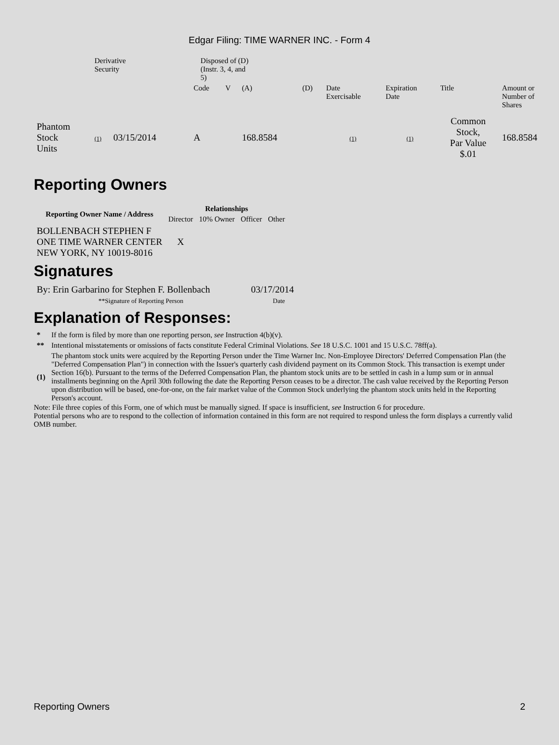Edgar Filing: TIME WARNER INC. - Form 4
| | Derivative Security | | | Disposed of (D) (Instr. 3, 4, and 5) | | | | | | | |
| | | | | Code | V | (A) | (D) | Date Exercisable | Expiration Date | Title | Amount or Number of Shares |
| Phantom Stock Units | (1) | 03/15/2014 | | A | | 168.8584 | | (1) | (1) | Common Stock, Par Value $.01 | 168.8584 |
Reporting Owners
| Reporting Owner Name / Address | Relationships | | | |
| --- | --- | --- | --- | --- |
| | Director | 10% Owner | Officer | Other |
| BOLLENBACH STEPHEN F ONE TIME WARNER CENTER NEW YORK, NY 10019-8016 | X | | | |
Signatures
| By: Erin Garbarino for Stephen F. Bollenbach | 03/17/2014 |
| **Signature of Reporting Person | Date |
Explanation of Responses:
| * | If the form is filed by more than one reporting person, see Instruction 4(b)(v). |
| ** | Intentional misstatements or omissions of facts constitute Federal Criminal Violations. See 18 U.S.C. 1001 and 15 U.S.C. 78ff(a). |
| (1) | The phantom stock units were acquired by the Reporting Person under the Time Warner Inc. Non-Employee Directors' Deferred Compensation Plan (the "Deferred Compensation Plan") in connection with the Issuer's quarterly cash dividend payment on its Common Stock. This transaction is exempt under Section 16(b). Pursuant to the terms of the Deferred Compensation Plan, the phantom stock units are to be settled in cash in a lump sum or in annual installments beginning on the April 30th following the date the Reporting Person ceases to be a director. The cash value received by the Reporting Person upon distribution will be based, one-for-one, on the fair market value of the Common Stock underlying the phantom stock units held in the Reporting Person's account. |
Note: File three copies of this Form, one of which must be manually signed. If space is insufficient, see Instruction 6 for procedure.
Potential persons who are to respond to the collection of information contained in this form are not required to respond unless the form displays a currently valid OMB number.
Reporting Owners 2